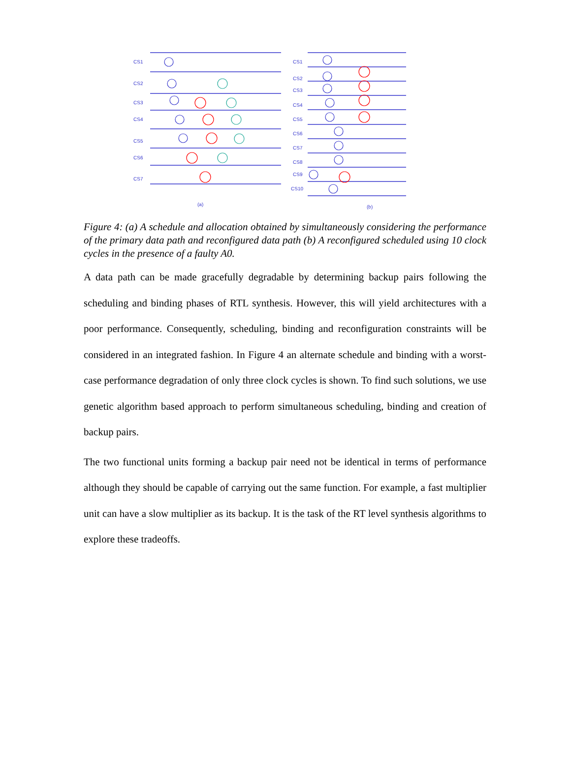CS1
CS2
CS3
CS4
CS5
CS6
CS7
(a)
CS1
CS2
CS3
CS4
CS5
CS6
CS7
CS8
CS9
CS10
(b)
Figure 4: (a) A schedule and allocation obtained by simultaneously considering the performance of the primary data path and reconfigured data path (b) A reconfigured scheduled using 10 clock cycles in the presence of a faulty A0.
A data path can be made gracefully degradable by determining backup pairs following the scheduling and binding phases of RTL synthesis. However, this will yield architectures with a poor performance. Consequently, scheduling, binding and reconfiguration constraints will be considered in an integrated fashion. In Figure 4 an alternate schedule and binding with a worst-case performance degradation of only three clock cycles is shown. To find such solutions, we use genetic algorithm based approach to perform simultaneous scheduling, binding and creation of backup pairs.
The two functional units forming a backup pair need not be identical in terms of performance although they should be capable of carrying out the same function. For example, a fast multiplier unit can have a slow multiplier as its backup. It is the task of the RT level synthesis algorithms to explore these tradeoffs.